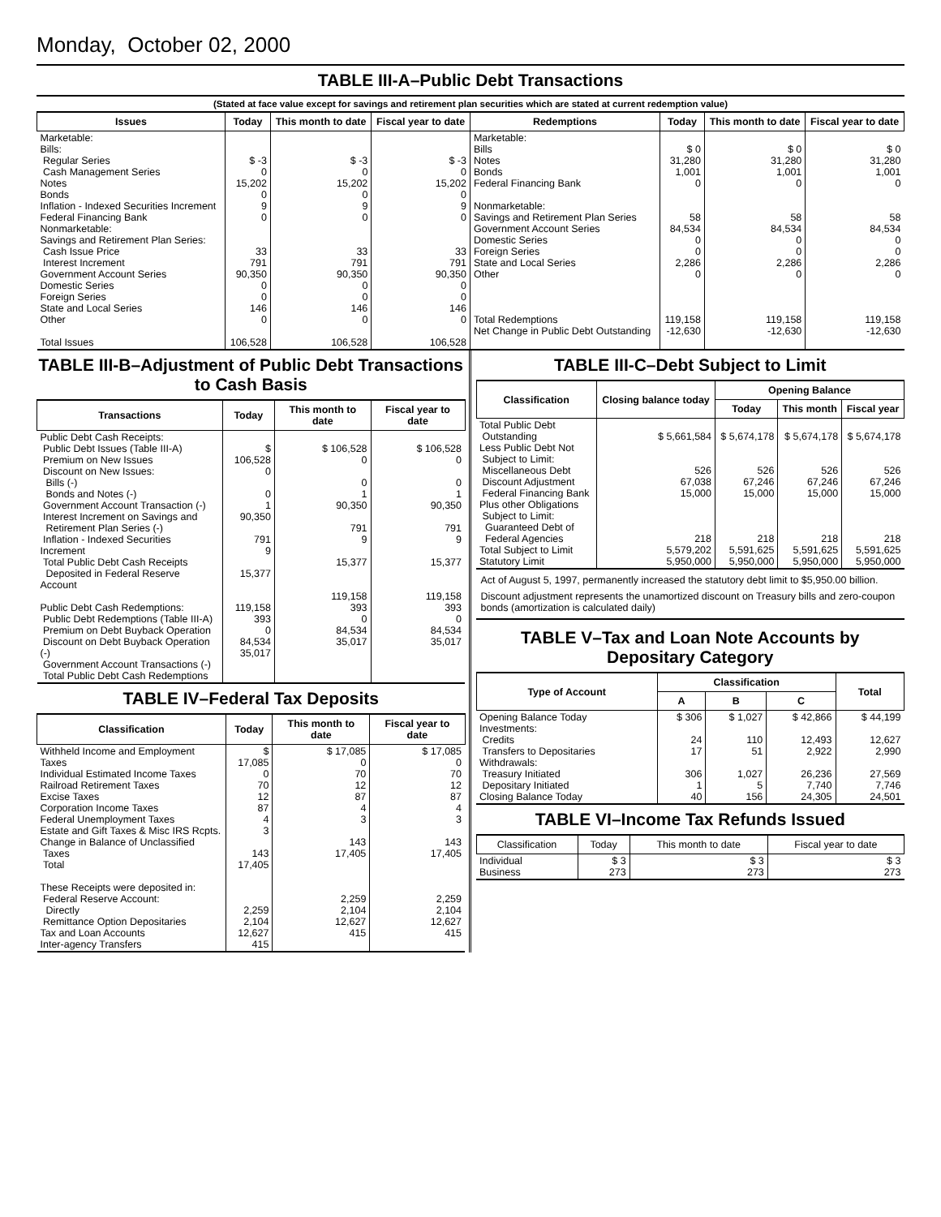Monday, October 02, 2000
TABLE III-A–Public Debt Transactions
(Stated at face value except for savings and retirement plan securities which are stated at current redemption value)
| Issues | Today | This month to date | Fiscal year to date | Redemptions | Today | This month to date | Fiscal year to date |
| --- | --- | --- | --- | --- | --- | --- | --- |
| Marketable: Bills: Regular Series Cash Management Series Notes Bonds Inflation - Indexed Securities Increment Federal Financing Bank Nonmarketable: Savings and Retirement Plan Series: Cash Issue Price Interest Increment Government Account Series Domestic Series Foreign Series State and Local Series Other Total Issues | $ -3 0 15,202 0 9 0 33 791 90,350 0 0 146 0 106,528 | $ -3 0 15,202 0 9 0 33 791 90,350 0 0 146 0 106,528 | $ -3 0 15,202 0 9 0 33 791 90,350 0 0 146 0 106,528 | Marketable: Bills Notes Bonds Federal Financing Bank Nonmarketable: Savings and Retirement Plan Series Government Account Series Domestic Series Foreign Series State and Local Series Other Total Redemptions Net Change in Public Debt Outstanding | $ 0 31,280 1,001 0 58 84,534 0 0 2,286 0 119,158 -12,630 | $ 0 31,280 1,001 0 58 84,534 0 0 2,286 0 119,158 -12,630 | $ 0 31,280 1,001 0 58 84,534 0 0 2,286 0 119,158 -12,630 |
TABLE III-B–Adjustment of Public Debt Transactions to Cash Basis
| Transactions | Today | This month to date | Fiscal year to date |
| --- | --- | --- | --- |
| Public Debt Cash Receipts: Public Debt Issues (Table III-A) Premium on New Issues Discount on New Issues: Bills (-) Bonds and Notes (-) Government Account Transaction (-) Interest Increment on Savings and Retirement Plan Series (-) Inflation - Indexed Securities Increment Total Public Debt Cash Receipts Deposited in Federal Reserve Account Public Debt Cash Redemptions: Public Debt Redemptions (Table III-A) Premium on Debt Buyback Operation Discount on Debt Buyback Operation (-) Government Account Transactions (-) Total Public Debt Cash Redemptions | $ 106,528 0 0 1 90,350 791 9 15,377 119,158 393 0 84,534 35,017 | $ 106,528 0 0 1 90,350 791 9 15,377 119,158 393 0 84,534 35,017 | $ 106,528 0 0 1 90,350 791 9 15,377 119,158 393 0 84,534 35,017 |
TABLE IV–Federal Tax Deposits
| Classification | Today | This month to date | Fiscal year to date |
| --- | --- | --- | --- |
| Withheld Income and Employment Taxes Individual Estimated Income Taxes Railroad Retirement Taxes Excise Taxes Corporation Income Taxes Federal Unemployment Taxes Estate and Gift Taxes & Misc IRS Rcpts. Change in Balance of Unclassified Taxes Total These Receipts were deposited in: Federal Reserve Account: Directly Remittance Option Depositaries Tax and Loan Accounts Inter-agency Transfers | $ 17,085 0 70 12 87 4 3 143 17,405 2,259 2,104 12,627 415 | $ 17,085 0 70 12 87 4 3 143 17,405 2,259 2,104 12,627 415 | $ 17,085 0 70 12 87 4 3 143 17,405 2,259 2,104 12,627 415 |
TABLE III-C–Debt Subject to Limit
| Classification | Closing balance today | Opening Balance | | |
| --- | --- | --- | --- | --- |
| | | Today | This month | Fiscal year |
| Total Public Debt Outstanding Less Public Debt Not Subject to Limit: Miscellaneous Debt Discount Adjustment Federal Financing Bank Plus other Obligations Subject to Limit: Guaranteed Debt of Federal Agencies Total Subject to Limit Statutory Limit | $ 5,661,584 526 67,038 15,000 218 5,579,202 5,950,000 | $ 5,674,178 526 67,246 15,000 218 5,591,625 5,950,000 | $ 5,674,178 526 67,246 15,000 218 5,591,625 5,950,000 | $ 5,674,178 526 67,246 15,000 218 5,591,625 5,950,000 |
Act of August 5, 1997, permanently increased the statutory debt limit to $5,950.00 billion.
Discount adjustment represents the unamortized discount on Treasury bills and zero-coupon bonds (amortization is calculated daily)
TABLE V–Tax and Loan Note Accounts by Depositary Category
| Type of Account | Classification | | | Total |
| --- | --- | --- | --- | --- |
| | A | B | C | |
| Opening Balance Today Investments: Credits Transfers to Depositaries Withdrawals: Treasury Initiated Depositary Initiated Closing Balance Today | $ 306 24 17 306 1 40 | $ 1,027 110 51 1,027 5 156 | $ 42,866 12,493 2,922 26,236 7,740 24,305 | $ 44,199 12,627 2,990 27,569 7,746 24,501 |
TABLE VI–Income Tax Refunds Issued
| Classification | Today | This month to date | Fiscal year to date |
| --- | --- | --- | --- |
| Individual Business | $ 3 273 | $ 3 273 | $ 3 273 |